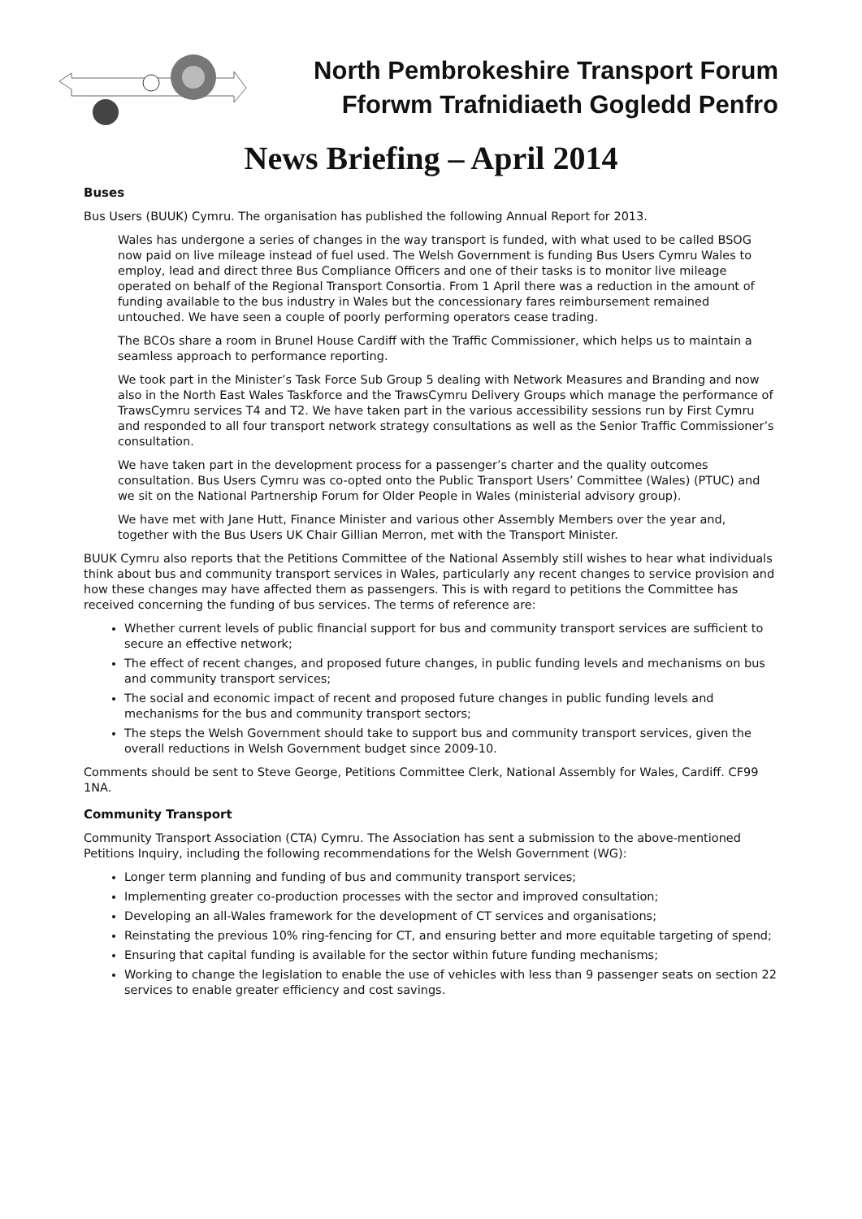North Pembrokeshire Transport Forum
Fforwm Trafnidiaeth Gogledd Penfro
News Briefing – April 2014
Buses
Bus Users (BUUK) Cymru. The organisation has published the following Annual Report for 2013.
Wales has undergone a series of changes in the way transport is funded, with what used to be called BSOG now paid on live mileage instead of fuel used. The Welsh Government is funding Bus Users Cymru Wales to employ, lead and direct three Bus Compliance Officers and one of their tasks is to monitor live mileage operated on behalf of the Regional Transport Consortia. From 1 April there was a reduction in the amount of funding available to the bus industry in Wales but the concessionary fares reimbursement remained untouched. We have seen a couple of poorly performing operators cease trading.
The BCOs share a room in Brunel House Cardiff with the Traffic Commissioner, which helps us to maintain a seamless approach to performance reporting.
We took part in the Minister’s Task Force Sub Group 5 dealing with Network Measures and Branding and now also in the North East Wales Taskforce and the TrawsCymru Delivery Groups which manage the performance of TrawsCymru services T4 and T2. We have taken part in the various accessibility sessions run by First Cymru and responded to all four transport network strategy consultations as well as the Senior Traffic Commissioner’s consultation.
We have taken part in the development process for a passenger’s charter and the quality outcomes consultation. Bus Users Cymru was co-opted onto the Public Transport Users’ Committee (Wales) (PTUC) and we sit on the National Partnership Forum for Older People in Wales (ministerial advisory group).
We have met with Jane Hutt, Finance Minister and various other Assembly Members over the year and, together with the Bus Users UK Chair Gillian Merron, met with the Transport Minister.
BUUK Cymru also reports that the Petitions Committee of the National Assembly still wishes to hear what individuals think about bus and community transport services in Wales, particularly any recent changes to service provision and how these changes may have affected them as passengers. This is with regard to petitions the Committee has received concerning the funding of bus services. The terms of reference are:
Whether current levels of public financial support for bus and community transport services are sufficient to secure an effective network;
The effect of recent changes, and proposed future changes, in public funding levels and mechanisms on bus and community transport services;
The social and economic impact of recent and proposed future changes in public funding levels and mechanisms for the bus and community transport sectors;
The steps the Welsh Government should take to support bus and community transport services, given the overall reductions in Welsh Government budget since 2009-10.
Comments should be sent to Steve George, Petitions Committee Clerk, National Assembly for Wales, Cardiff. CF99 1NA.
Community Transport
Community Transport Association (CTA) Cymru. The Association has sent a submission to the above-mentioned Petitions Inquiry, including the following recommendations for the Welsh Government (WG):
Longer term planning and funding of bus and community transport services;
Implementing greater co-production processes with the sector and improved consultation;
Developing an all-Wales framework for the development of CT services and organisations;
Reinstating the previous 10% ring-fencing for CT, and ensuring better and more equitable targeting of spend;
Ensuring that capital funding is available for the sector within future funding mechanisms;
Working to change the legislation to enable the use of vehicles with less than 9 passenger seats on section 22 services to enable greater efficiency and cost savings.